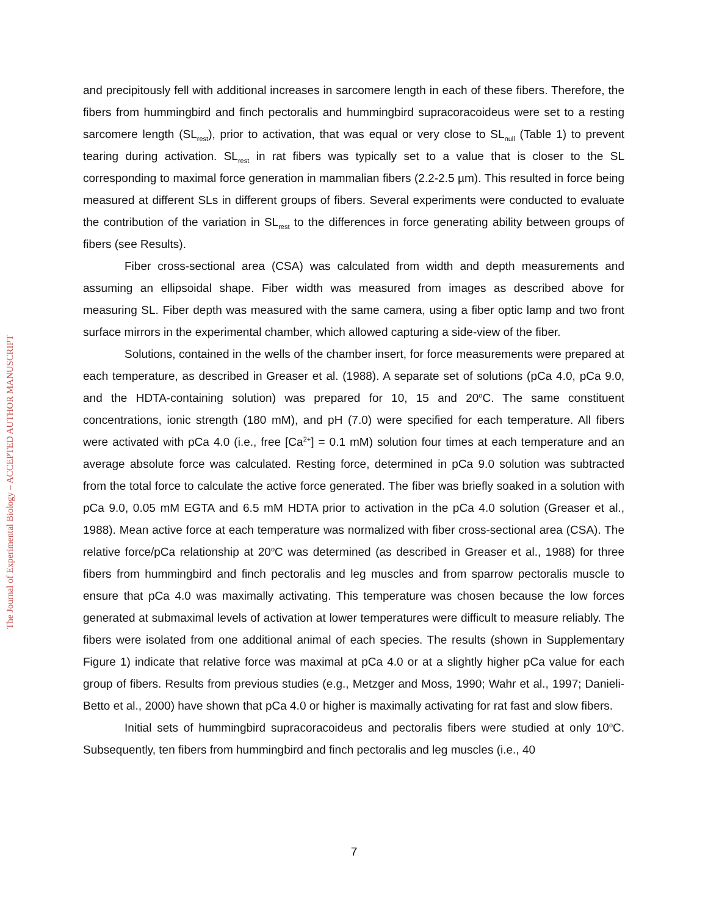The Journal of Experimental Biology – ACCEPTED AUTHOR MANUSCRIPT
and precipitously fell with additional increases in sarcomere length in each of these fibers. Therefore, the fibers from hummingbird and finch pectoralis and hummingbird supracoracoideus were set to a resting sarcomere length (SL<sub>rest</sub>), prior to activation, that was equal or very close to SL<sub>null</sub> (Table 1) to prevent tearing during activation. SL<sub>rest</sub> in rat fibers was typically set to a value that is closer to the SL corresponding to maximal force generation in mammalian fibers (2.2-2.5 µm). This resulted in force being measured at different SLs in different groups of fibers. Several experiments were conducted to evaluate the contribution of the variation in SL<sub>rest</sub> to the differences in force generating ability between groups of fibers (see Results).
Fiber cross-sectional area (CSA) was calculated from width and depth measurements and assuming an ellipsoidal shape. Fiber width was measured from images as described above for measuring SL. Fiber depth was measured with the same camera, using a fiber optic lamp and two front surface mirrors in the experimental chamber, which allowed capturing a side-view of the fiber.
Solutions, contained in the wells of the chamber insert, for force measurements were prepared at each temperature, as described in Greaser et al. (1988). A separate set of solutions (pCa 4.0, pCa 9.0, and the HDTA-containing solution) was prepared for 10, 15 and 20<sup>o</sup>C. The same constituent concentrations, ionic strength (180 mM), and pH (7.0) were specified for each temperature. All fibers were activated with pCa 4.0 (i.e., free [Ca<sup>2+</sup>] = 0.1 mM) solution four times at each temperature and an average absolute force was calculated. Resting force, determined in pCa 9.0 solution was subtracted from the total force to calculate the active force generated. The fiber was briefly soaked in a solution with pCa 9.0, 0.05 mM EGTA and 6.5 mM HDTA prior to activation in the pCa 4.0 solution (Greaser et al., 1988). Mean active force at each temperature was normalized with fiber cross-sectional area (CSA). The relative force/pCa relationship at 20<sup>o</sup>C was determined (as described in Greaser et al., 1988) for three fibers from hummingbird and finch pectoralis and leg muscles and from sparrow pectoralis muscle to ensure that pCa 4.0 was maximally activating. This temperature was chosen because the low forces generated at submaximal levels of activation at lower temperatures were difficult to measure reliably. The fibers were isolated from one additional animal of each species. The results (shown in Supplementary Figure 1) indicate that relative force was maximal at pCa 4.0 or at a slightly higher pCa value for each group of fibers. Results from previous studies (e.g., Metzger and Moss, 1990; Wahr et al., 1997; Danieli-Betto et al., 2000) have shown that pCa 4.0 or higher is maximally activating for rat fast and slow fibers.
Initial sets of hummingbird supracoracoideus and pectoralis fibers were studied at only 10<sup>o</sup>C. Subsequently, ten fibers from hummingbird and finch pectoralis and leg muscles (i.e., 40
7